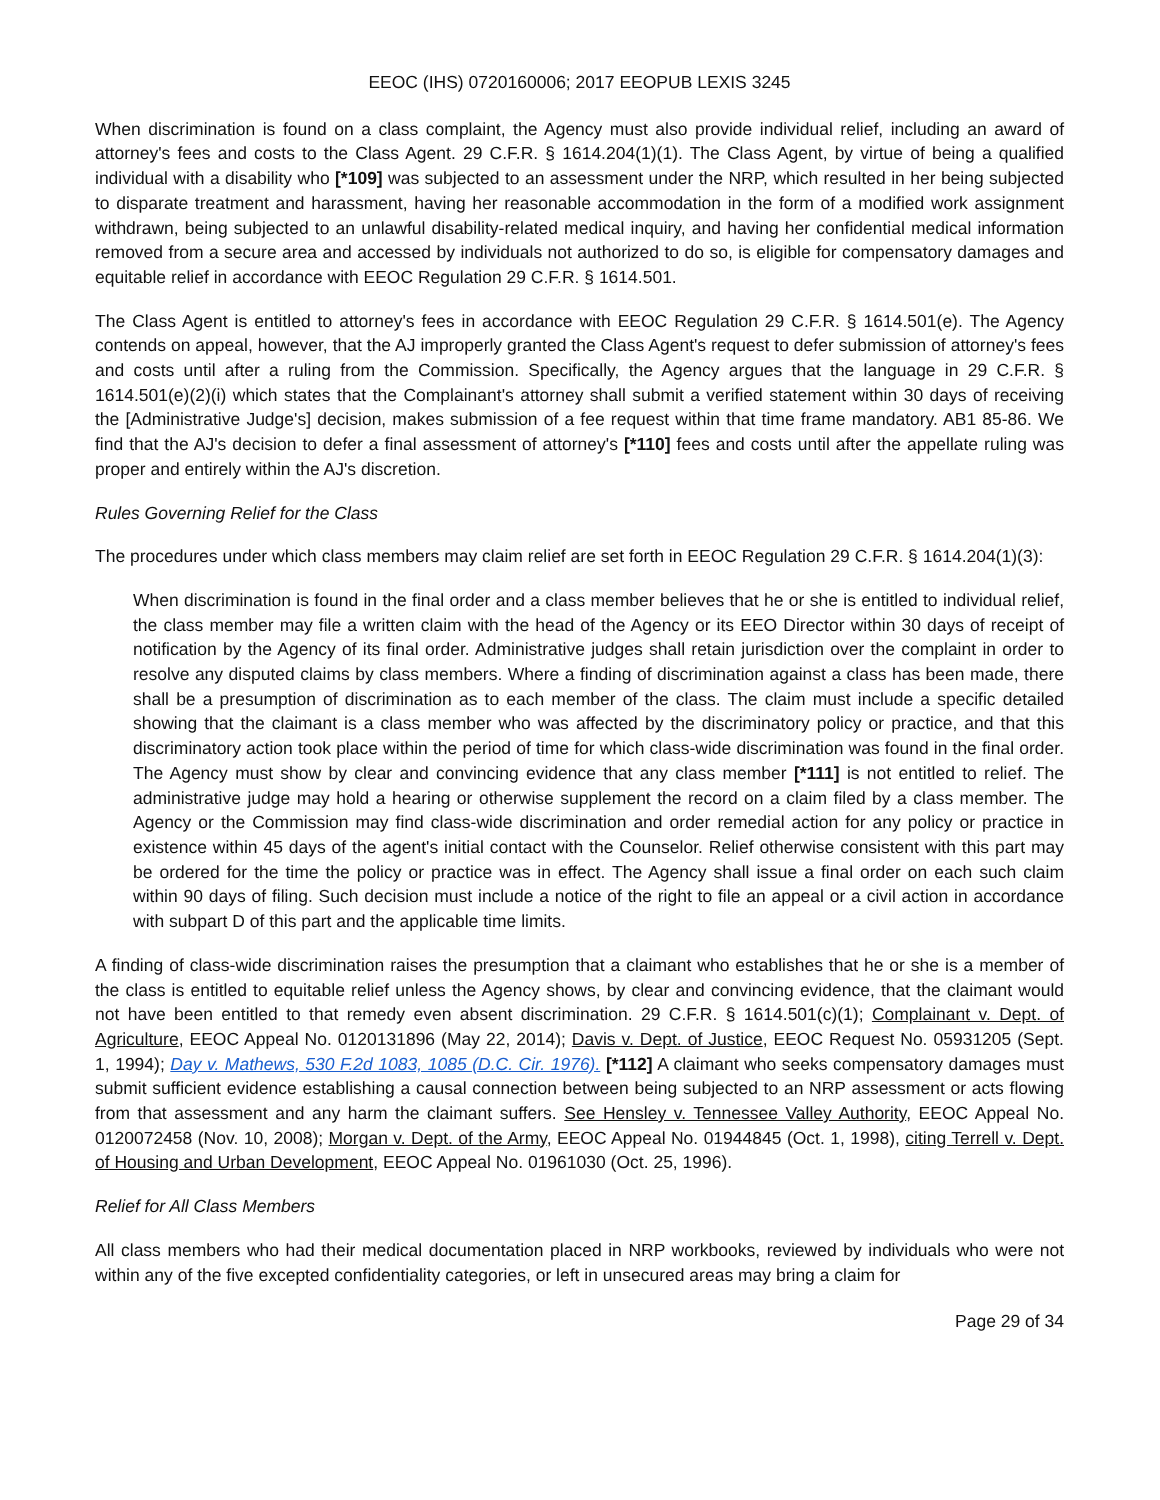EEOC (IHS) 0720160006; 2017 EEOPUB LEXIS 3245
When discrimination is found on a class complaint, the Agency must also provide individual relief, including an award of attorney's fees and costs to the Class Agent. 29 C.F.R. § 1614.204(1)(1). The Class Agent, by virtue of being a qualified individual with a disability who [*109] was subjected to an assessment under the NRP, which resulted in her being subjected to disparate treatment and harassment, having her reasonable accommodation in the form of a modified work assignment withdrawn, being subjected to an unlawful disability-related medical inquiry, and having her confidential medical information removed from a secure area and accessed by individuals not authorized to do so, is eligible for compensatory damages and equitable relief in accordance with EEOC Regulation 29 C.F.R. § 1614.501.
The Class Agent is entitled to attorney's fees in accordance with EEOC Regulation 29 C.F.R. § 1614.501(e). The Agency contends on appeal, however, that the AJ improperly granted the Class Agent's request to defer submission of attorney's fees and costs until after a ruling from the Commission. Specifically, the Agency argues that the language in 29 C.F.R. § 1614.501(e)(2)(i) which states that the Complainant's attorney shall submit a verified statement within 30 days of receiving the [Administrative Judge's] decision, makes submission of a fee request within that time frame mandatory. AB1 85-86. We find that the AJ's decision to defer a final assessment of attorney's [*110] fees and costs until after the appellate ruling was proper and entirely within the AJ's discretion.
Rules Governing Relief for the Class
The procedures under which class members may claim relief are set forth in EEOC Regulation 29 C.F.R. § 1614.204(1)(3):
When discrimination is found in the final order and a class member believes that he or she is entitled to individual relief, the class member may file a written claim with the head of the Agency or its EEO Director within 30 days of receipt of notification by the Agency of its final order. Administrative judges shall retain jurisdiction over the complaint in order to resolve any disputed claims by class members. Where a finding of discrimination against a class has been made, there shall be a presumption of discrimination as to each member of the class. The claim must include a specific detailed showing that the claimant is a class member who was affected by the discriminatory policy or practice, and that this discriminatory action took place within the period of time for which class-wide discrimination was found in the final order. The Agency must show by clear and convincing evidence that any class member [*111] is not entitled to relief. The administrative judge may hold a hearing or otherwise supplement the record on a claim filed by a class member. The Agency or the Commission may find class-wide discrimination and order remedial action for any policy or practice in existence within 45 days of the agent's initial contact with the Counselor. Relief otherwise consistent with this part may be ordered for the time the policy or practice was in effect. The Agency shall issue a final order on each such claim within 90 days of filing. Such decision must include a notice of the right to file an appeal or a civil action in accordance with subpart D of this part and the applicable time limits.
A finding of class-wide discrimination raises the presumption that a claimant who establishes that he or she is a member of the class is entitled to equitable relief unless the Agency shows, by clear and convincing evidence, that the claimant would not have been entitled to that remedy even absent discrimination. 29 C.F.R. § 1614.501(c)(1); Complainant v. Dept. of Agriculture, EEOC Appeal No. 0120131896 (May 22, 2014); Davis v. Dept. of Justice, EEOC Request No. 05931205 (Sept. 1, 1994); Day v. Mathews, 530 F.2d 1083, 1085 (D.C. Cir. 1976). [*112] A claimant who seeks compensatory damages must submit sufficient evidence establishing a causal connection between being subjected to an NRP assessment or acts flowing from that assessment and any harm the claimant suffers. See Hensley v. Tennessee Valley Authority, EEOC Appeal No. 0120072458 (Nov. 10, 2008); Morgan v. Dept. of the Army, EEOC Appeal No. 01944845 (Oct. 1, 1998), citing Terrell v. Dept. of Housing and Urban Development, EEOC Appeal No. 01961030 (Oct. 25, 1996).
Relief for All Class Members
All class members who had their medical documentation placed in NRP workbooks, reviewed by individuals who were not within any of the five excepted confidentiality categories, or left in unsecured areas may bring a claim for
Page 29 of 34